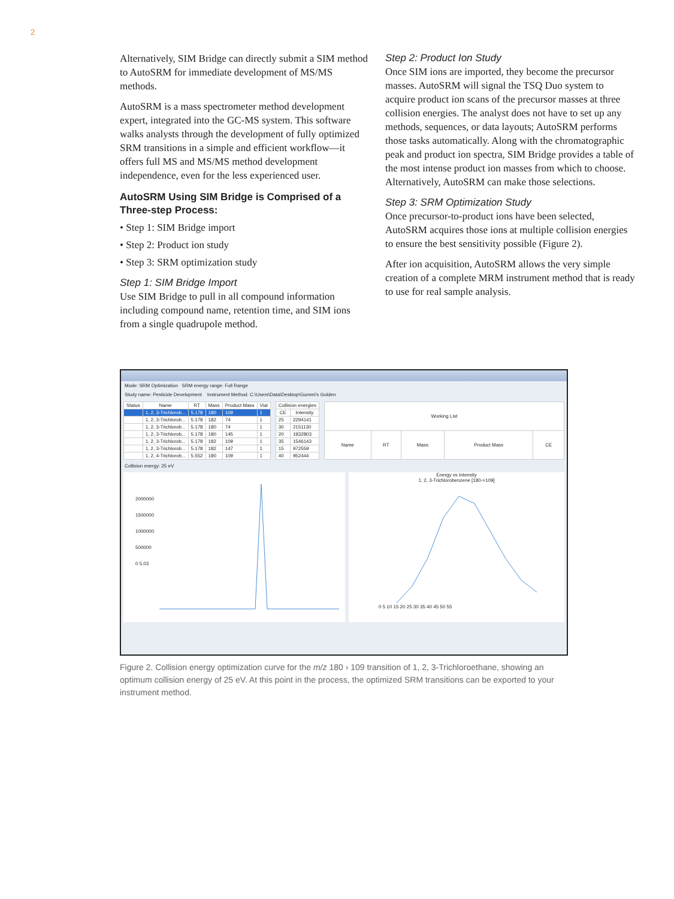2
Alternatively, SIM Bridge can directly submit a SIM method to AutoSRM for immediate development of MS/MS methods.
AutoSRM is a mass spectrometer method development expert, integrated into the GC-MS system. This software walks analysts through the development of fully optimized SRM transitions in a simple and efficient workflow—it offers full MS and MS/MS method development independence, even for the less experienced user.
AutoSRM Using SIM Bridge is Comprised of a Three-step Process:
• Step 1: SIM Bridge import
• Step 2: Product ion study
• Step 3: SRM optimization study
Step 1: SIM Bridge Import
Use SIM Bridge to pull in all compound information including compound name, retention time, and SIM ions from a single quadrupole method.
Step 2: Product Ion Study
Once SIM ions are imported, they become the precursor masses. AutoSRM will signal the TSQ Duo system to acquire product ion scans of the precursor masses at three collision energies. The analyst does not have to set up any methods, sequences, or data layouts; AutoSRM performs those tasks automatically. Along with the chromatographic peak and product ion spectra, SIM Bridge provides a table of the most intense product ion masses from which to choose. Alternatively, AutoSRM can make those selections.
Step 3: SRM Optimization Study
Once precursor-to-product ions have been selected, AutoSRM acquires those ions at multiple collision energies to ensure the best sensitivity possible (Figure 2).
After ion acquisition, AutoSRM allows the very simple creation of a complete MRM instrument method that is ready to use for real sample analysis.
Mode: SRM Optimization SRM energy range: Full Range
Study name: Pesticide Development Instrument Method: C:\Users\Data\Desktop\Gummi's Golden
| Status | Name | RT | Mass | Product Mass | Vial |
| --- | --- | --- | --- | --- | --- |
| | 1, 2, 3-Trichlorob... | 5.178 | 180 | 109 | 1 |
| | 1, 2, 3-Trichlorob... | 5.178 | 182 | 74 | 1 |
| | 1, 2, 3-Trichlorob... | 5.178 | 180 | 74 | 1 |
| | 1, 2, 3-Trichlorob... | 5.178 | 180 | 145 | 1 |
| | 1, 2, 3-Trichlorob... | 5.178 | 182 | 109 | 1 |
| | 1, 2, 3-Trichlorob... | 5.178 | 182 | 147 | 1 |
| | 1, 2, 4-Trichlorob... | 5.552 | 180 | 109 | 1 |
| Collision energies | |
| --- | --- |
| CE | Intensity |
| 25 | 2294141 |
| 30 | 2151130 |
| 20 | 1932803 |
| 35 | 1546143 |
| 15 | 972559 |
| 40 | 952444 |
| Working List | | | | |
| --- | --- | --- | --- | --- |
| Name | RT | Mass | Product Mass | CE |
Collision energy: 25 eV
2000000
1500000
1000000
500000
0 5.03
Energy vs Intensity
1, 2, 3-Trichlorobenzene [180->109]
0 5 10 15 20 25 30 35 40 45 50 55
Figure 2. Collision energy optimization curve for the m/z 180 › 109 transition of 1, 2, 3-Trichloroethane, showing an optimum collision energy of 25 eV. At this point in the process, the optimized SRM transitions can be exported to your instrument method.